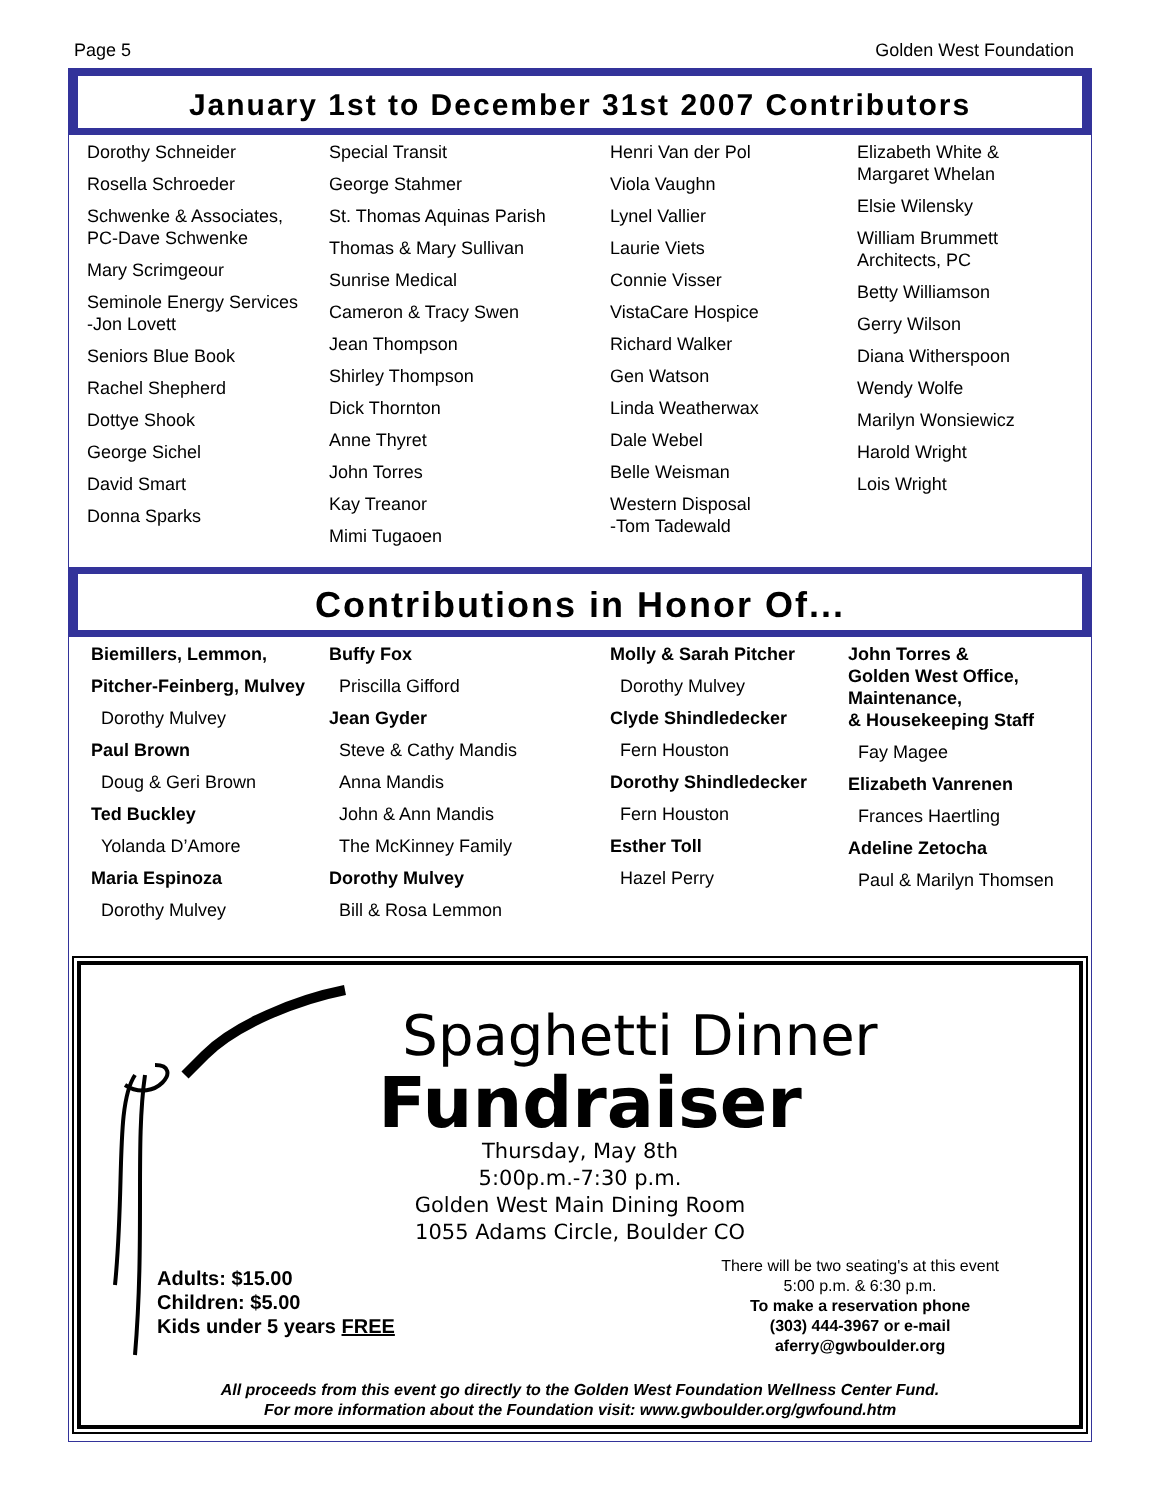Page 5 Golden West Foundation
January 1st to December 31st 2007 Contributors
Dorothy Schneider
Rosella Schroeder
Schwenke & Associates,
PC-Dave Schwenke
Mary Scrimgeour
Seminole Energy Services
-Jon Lovett
Seniors Blue Book
Rachel Shepherd
Dottye Shook
George Sichel
David Smart
Donna Sparks
Special Transit
George Stahmer
St. Thomas Aquinas Parish
Thomas & Mary Sullivan
Sunrise Medical
Cameron & Tracy Swen
Jean Thompson
Shirley Thompson
Dick Thornton
Anne Thyret
John Torres
Kay Treanor
Mimi Tugaoen
Henri Van der Pol
Viola Vaughn
Lynel Vallier
Laurie Viets
Connie Visser
VistaCare Hospice
Richard Walker
Gen Watson
Linda Weatherwax
Dale Webel
Belle Weisman
Western Disposal
-Tom Tadewald
Elizabeth White &
Margaret Whelan
Elsie Wilensky
William Brummett
Architects, PC
Betty Williamson
Gerry Wilson
Diana Witherspoon
Wendy Wolfe
Marilyn Wonsiewicz
Harold Wright
Lois Wright
Contributions in Honor Of...
Biemillers, Lemmon,
Pitcher-Feinberg, Mulvey
Dorothy Mulvey
Paul Brown
Doug & Geri Brown
Ted Buckley
Yolanda D’Amore
Maria Espinoza
Dorothy Mulvey
Buffy Fox
Priscilla Gifford
Jean Gyder
Steve & Cathy Mandis
Anna Mandis
John & Ann Mandis
The McKinney Family
Dorothy Mulvey
Bill & Rosa Lemmon
Molly & Sarah Pitcher
Dorothy Mulvey
Clyde Shindledecker
Fern Houston
Dorothy Shindledecker
Fern Houston
Esther Toll
Hazel Perry
John Torres &
Golden West Office,
Maintenance,
& Housekeeping Staff
Fay Magee
Elizabeth Vanrenen
Frances Haertling
Adeline Zetocha
Paul & Marilyn Thomsen
Spaghetti Dinner
Fundraiser
Thursday, May 8th
5:00p.m.-7:30 p.m.
Golden West Main Dining Room
1055 Adams Circle, Boulder CO
Adults: $15.00
Children: $5.00
Kids under 5 years FREE
There will be two seating's at this event
5:00 p.m. & 6:30 p.m.
To make a reservation phone
(303) 444-3967 or e-mail
aferry@gwboulder.org
All proceeds from this event go directly to the Golden West Foundation Wellness Center Fund.
For more information about the Foundation visit: www.gwboulder.org/gwfound.htm